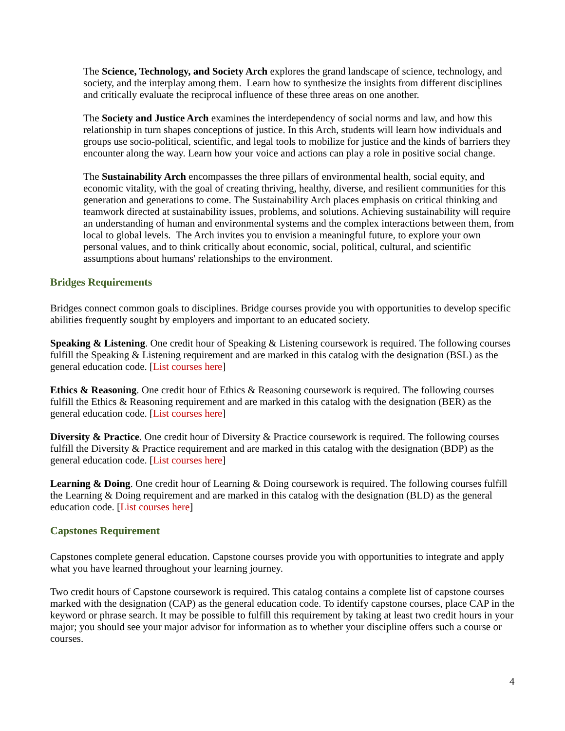The Science, Technology, and Society Arch explores the grand landscape of science, technology, and society, and the interplay among them. Learn how to synthesize the insights from different disciplines and critically evaluate the reciprocal influence of these three areas on one another.
The Society and Justice Arch examines the interdependency of social norms and law, and how this relationship in turn shapes conceptions of justice. In this Arch, students will learn how individuals and groups use socio-political, scientific, and legal tools to mobilize for justice and the kinds of barriers they encounter along the way. Learn how your voice and actions can play a role in positive social change.
The Sustainability Arch encompasses the three pillars of environmental health, social equity, and economic vitality, with the goal of creating thriving, healthy, diverse, and resilient communities for this generation and generations to come. The Sustainability Arch places emphasis on critical thinking and teamwork directed at sustainability issues, problems, and solutions. Achieving sustainability will require an understanding of human and environmental systems and the complex interactions between them, from local to global levels. The Arch invites you to envision a meaningful future, to explore your own personal values, and to think critically about economic, social, political, cultural, and scientific assumptions about humans' relationships to the environment.
Bridges Requirements
Bridges connect common goals to disciplines. Bridge courses provide you with opportunities to develop specific abilities frequently sought by employers and important to an educated society.
Speaking & Listening. One credit hour of Speaking & Listening coursework is required. The following courses fulfill the Speaking & Listening requirement and are marked in this catalog with the designation (BSL) as the general education code. [List courses here]
Ethics & Reasoning. One credit hour of Ethics & Reasoning coursework is required. The following courses fulfill the Ethics & Reasoning requirement and are marked in this catalog with the designation (BER) as the general education code. [List courses here]
Diversity & Practice. One credit hour of Diversity & Practice coursework is required. The following courses fulfill the Diversity & Practice requirement and are marked in this catalog with the designation (BDP) as the general education code. [List courses here]
Learning & Doing. One credit hour of Learning & Doing coursework is required. The following courses fulfill the Learning & Doing requirement and are marked in this catalog with the designation (BLD) as the general education code. [List courses here]
Capstones Requirement
Capstones complete general education. Capstone courses provide you with opportunities to integrate and apply what you have learned throughout your learning journey.
Two credit hours of Capstone coursework is required. This catalog contains a complete list of capstone courses marked with the designation (CAP) as the general education code. To identify capstone courses, place CAP in the keyword or phrase search. It may be possible to fulfill this requirement by taking at least two credit hours in your major; you should see your major advisor for information as to whether your discipline offers such a course or courses.
4